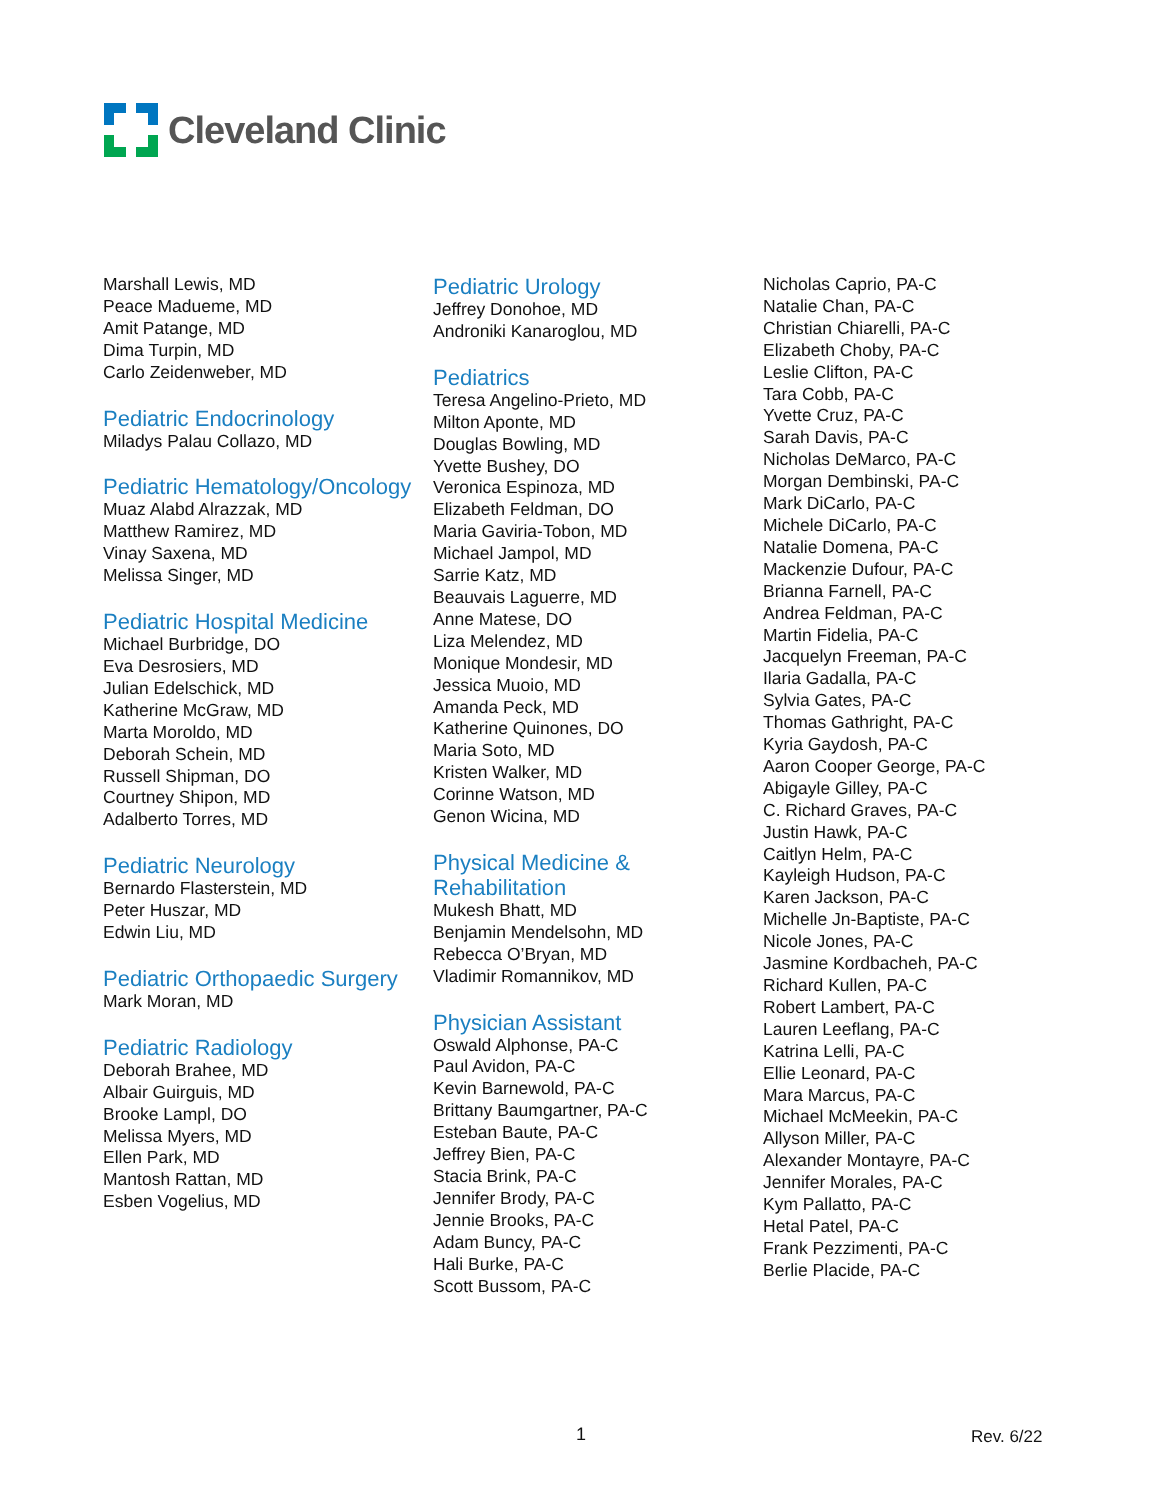Cleveland Clinic
Marshall Lewis, MD
Peace Madueme, MD
Amit Patange, MD
Dima Turpin, MD
Carlo Zeidenweber, MD
Pediatric Endocrinology
Miladys Palau Collazo, MD
Pediatric Hematology/Oncology
Muaz Alabd Alrazzak, MD
Matthew Ramirez, MD
Vinay Saxena, MD
Melissa Singer, MD
Pediatric Hospital Medicine
Michael Burbridge, DO
Eva Desrosiers, MD
Julian Edelschick, MD
Katherine McGraw, MD
Marta Moroldo, MD
Deborah Schein, MD
Russell Shipman, DO
Courtney Shipon, MD
Adalberto Torres, MD
Pediatric Neurology
Bernardo Flasterstein, MD
Peter Huszar, MD
Edwin Liu, MD
Pediatric Orthopaedic Surgery
Mark Moran, MD
Pediatric Radiology
Deborah Brahee, MD
Albair Guirguis, MD
Brooke Lampl, DO
Melissa Myers, MD
Ellen Park, MD
Mantosh Rattan, MD
Esben Vogelius, MD
Pediatric Urology
Jeffrey Donohoe, MD
Androniki Kanaroglou, MD
Pediatrics
Teresa Angelino-Prieto, MD
Milton Aponte, MD
Douglas Bowling, MD
Yvette Bushey, DO
Veronica Espinoza, MD
Elizabeth Feldman, DO
Maria Gaviria-Tobon, MD
Michael Jampol, MD
Sarrie Katz, MD
Beauvais Laguerre, MD
Anne Matese, DO
Liza Melendez, MD
Monique Mondesir, MD
Jessica Muoio, MD
Amanda Peck, MD
Katherine Quinones, DO
Maria Soto, MD
Kristen Walker, MD
Corinne Watson, MD
Genon Wicina, MD
Physical Medicine & Rehabilitation
Mukesh Bhatt, MD
Benjamin Mendelsohn, MD
Rebecca O’Bryan, MD
Vladimir Romannikov, MD
Physician Assistant
Oswald Alphonse, PA-C
Paul Avidon, PA-C
Kevin Barnewold, PA-C
Brittany Baumgartner, PA-C
Esteban Baute, PA-C
Jeffrey Bien, PA-C
Stacia Brink, PA-C
Jennifer Brody, PA-C
Jennie Brooks, PA-C
Adam Buncy, PA-C
Hali Burke, PA-C
Scott Bussom, PA-C
Nicholas Caprio, PA-C
Natalie Chan, PA-C
Christian Chiarelli, PA-C
Elizabeth Choby, PA-C
Leslie Clifton, PA-C
Tara Cobb, PA-C
Yvette Cruz, PA-C
Sarah Davis, PA-C
Nicholas DeMarco, PA-C
Morgan Dembinski, PA-C
Mark DiCarlo, PA-C
Michele DiCarlo, PA-C
Natalie Domena, PA-C
Mackenzie Dufour, PA-C
Brianna Farnell, PA-C
Andrea Feldman, PA-C
Martin Fidelia, PA-C
Jacquelyn Freeman, PA-C
Ilaria Gadalla, PA-C
Sylvia Gates, PA-C
Thomas Gathright, PA-C
Kyria Gaydosh, PA-C
Aaron Cooper George, PA-C
Abigayle Gilley, PA-C
C. Richard Graves, PA-C
Justin Hawk, PA-C
Caitlyn Helm, PA-C
Kayleigh Hudson, PA-C
Karen Jackson, PA-C
Michelle Jn-Baptiste, PA-C
Nicole Jones, PA-C
Jasmine Kordbacheh, PA-C
Richard Kullen, PA-C
Robert Lambert, PA-C
Lauren Leeflang, PA-C
Katrina Lelli, PA-C
Ellie Leonard, PA-C
Mara Marcus, PA-C
Michael McMeekin, PA-C
Allyson Miller, PA-C
Alexander Montayre, PA-C
Jennifer Morales, PA-C
Kym Pallatto, PA-C
Hetal Patel, PA-C
Frank Pezzimenti, PA-C
Berlie Placide, PA-C
1 Rev. 6/22